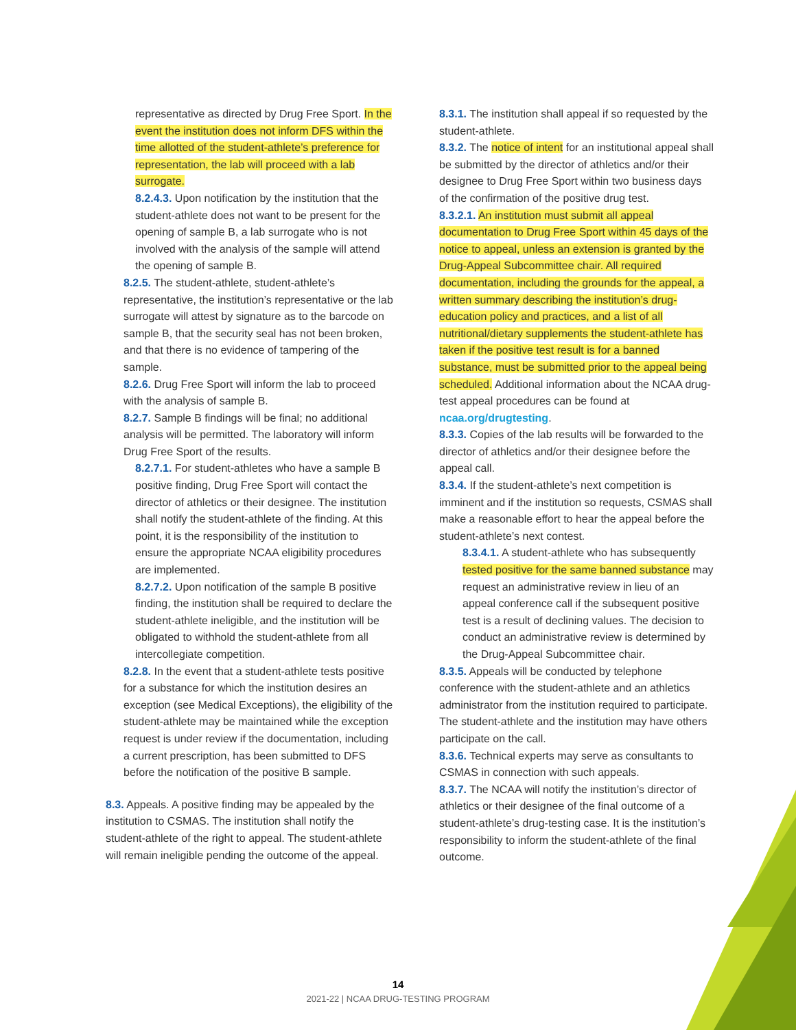representative as directed by Drug Free Sport. In the event the institution does not inform DFS within the time allotted of the student-athlete’s preference for representation, the lab will proceed with a lab surrogate.
8.2.4.3. Upon notification by the institution that the student-athlete does not want to be present for the opening of sample B, a lab surrogate who is not involved with the analysis of the sample will attend the opening of sample B.
8.2.5. The student-athlete, student-athlete’s representative, the institution’s representative or the lab surrogate will attest by signature as to the barcode on sample B, that the security seal has not been broken, and that there is no evidence of tampering of the sample.
8.2.6. Drug Free Sport will inform the lab to proceed with the analysis of sample B.
8.2.7. Sample B findings will be final; no additional analysis will be permitted. The laboratory will inform Drug Free Sport of the results.
8.2.7.1. For student-athletes who have a sample B positive finding, Drug Free Sport will contact the director of athletics or their designee. The institution shall notify the student-athlete of the finding. At this point, it is the responsibility of the institution to ensure the appropriate NCAA eligibility procedures are implemented.
8.2.7.2. Upon notification of the sample B positive finding, the institution shall be required to declare the student-athlete ineligible, and the institution will be obligated to withhold the student-athlete from all intercollegiate competition.
8.2.8. In the event that a student-athlete tests positive for a substance for which the institution desires an exception (see Medical Exceptions), the eligibility of the student-athlete may be maintained while the exception request is under review if the documentation, including a current prescription, has been submitted to DFS before the notification of the positive B sample.
8.3. Appeals. A positive finding may be appealed by the institution to CSMAS. The institution shall notify the student-athlete of the right to appeal. The student-athlete will remain ineligible pending the outcome of the appeal.
8.3.1. The institution shall appeal if so requested by the student-athlete.
8.3.2. The notice of intent for an institutional appeal shall be submitted by the director of athletics and/or their designee to Drug Free Sport within two business days of the confirmation of the positive drug test.
8.3.2.1. An institution must submit all appeal documentation to Drug Free Sport within 45 days of the notice to appeal, unless an extension is granted by the Drug-Appeal Subcommittee chair. All required documentation, including the grounds for the appeal, a written summary describing the institution’s drug-education policy and practices, and a list of all nutritional/dietary supplements the student-athlete has taken if the positive test result is for a banned substance, must be submitted prior to the appeal being scheduled. Additional information about the NCAA drug-test appeal procedures can be found at ncaa.org/drugtesting.
8.3.3. Copies of the lab results will be forwarded to the director of athletics and/or their designee before the appeal call.
8.3.4. If the student-athlete’s next competition is imminent and if the institution so requests, CSMAS shall make a reasonable effort to hear the appeal before the student-athlete’s next contest.
8.3.4.1. A student-athlete who has subsequently tested positive for the same banned substance may request an administrative review in lieu of an appeal conference call if the subsequent positive test is a result of declining values. The decision to conduct an administrative review is determined by the Drug-Appeal Subcommittee chair.
8.3.5. Appeals will be conducted by telephone conference with the student-athlete and an athletics administrator from the institution required to participate. The student-athlete and the institution may have others participate on the call.
8.3.6. Technical experts may serve as consultants to CSMAS in connection with such appeals.
8.3.7. The NCAA will notify the institution’s director of athletics or their designee of the final outcome of a student-athlete’s drug-testing case. It is the institution’s responsibility to inform the student-athlete of the final outcome.
14
2021-22 | NCAA DRUG-TESTING PROGRAM